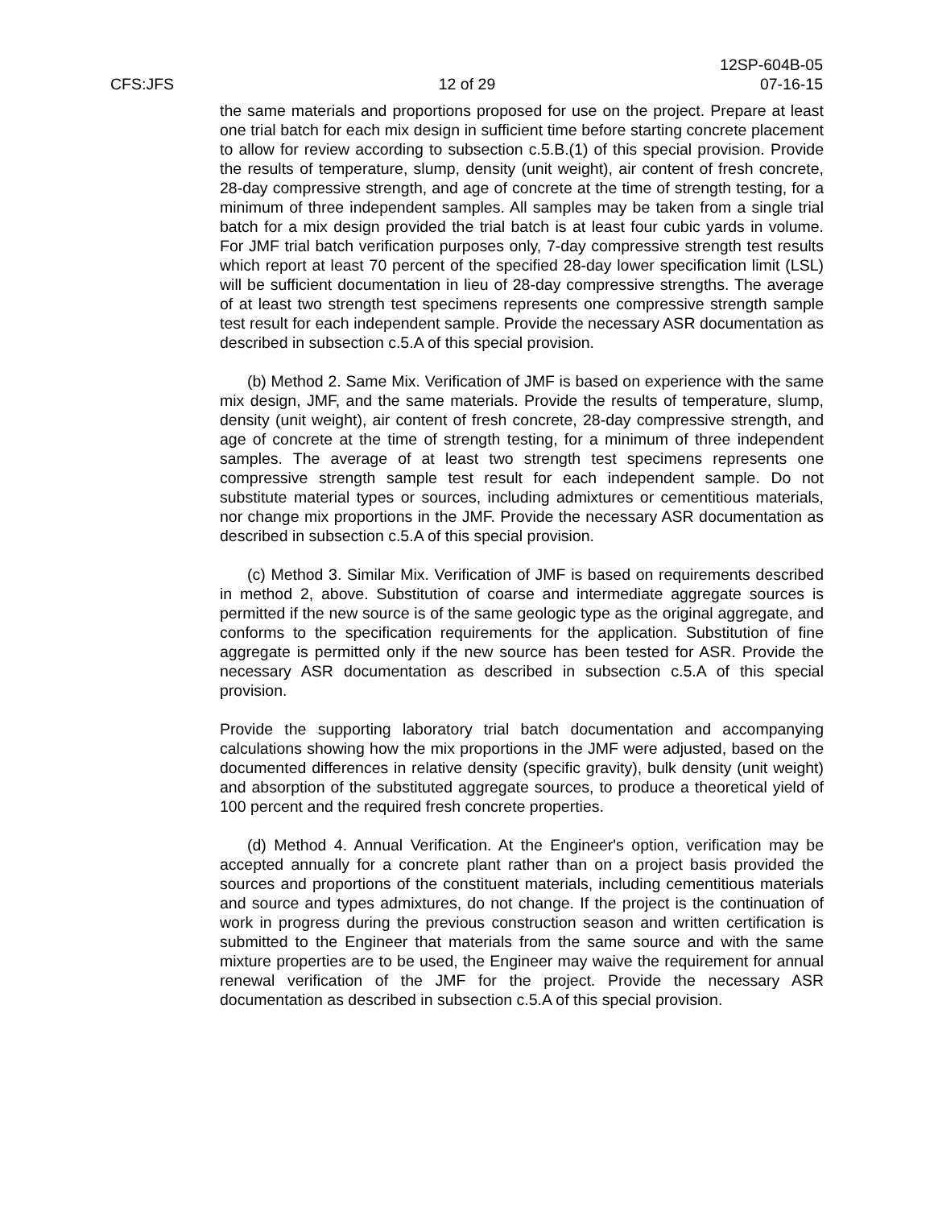12SP-604B-05
CFS:JFS 12 of 29 07-16-15
the same materials and proportions proposed for use on the project. Prepare at least one trial batch for each mix design in sufficient time before starting concrete placement to allow for review according to subsection c.5.B.(1) of this special provision. Provide the results of temperature, slump, density (unit weight), air content of fresh concrete, 28-day compressive strength, and age of concrete at the time of strength testing, for a minimum of three independent samples. All samples may be taken from a single trial batch for a mix design provided the trial batch is at least four cubic yards in volume. For JMF trial batch verification purposes only, 7-day compressive strength test results which report at least 70 percent of the specified 28-day lower specification limit (LSL) will be sufficient documentation in lieu of 28-day compressive strengths. The average of at least two strength test specimens represents one compressive strength sample test result for each independent sample. Provide the necessary ASR documentation as described in subsection c.5.A of this special provision.
(b) Method 2. Same Mix. Verification of JMF is based on experience with the same mix design, JMF, and the same materials. Provide the results of temperature, slump, density (unit weight), air content of fresh concrete, 28-day compressive strength, and age of concrete at the time of strength testing, for a minimum of three independent samples. The average of at least two strength test specimens represents one compressive strength sample test result for each independent sample. Do not substitute material types or sources, including admixtures or cementitious materials, nor change mix proportions in the JMF. Provide the necessary ASR documentation as described in subsection c.5.A of this special provision.
(c) Method 3. Similar Mix. Verification of JMF is based on requirements described in method 2, above. Substitution of coarse and intermediate aggregate sources is permitted if the new source is of the same geologic type as the original aggregate, and conforms to the specification requirements for the application. Substitution of fine aggregate is permitted only if the new source has been tested for ASR. Provide the necessary ASR documentation as described in subsection c.5.A of this special provision.
Provide the supporting laboratory trial batch documentation and accompanying calculations showing how the mix proportions in the JMF were adjusted, based on the documented differences in relative density (specific gravity), bulk density (unit weight) and absorption of the substituted aggregate sources, to produce a theoretical yield of 100 percent and the required fresh concrete properties.
(d) Method 4. Annual Verification. At the Engineer's option, verification may be accepted annually for a concrete plant rather than on a project basis provided the sources and proportions of the constituent materials, including cementitious materials and source and types admixtures, do not change. If the project is the continuation of work in progress during the previous construction season and written certification is submitted to the Engineer that materials from the same source and with the same mixture properties are to be used, the Engineer may waive the requirement for annual renewal verification of the JMF for the project. Provide the necessary ASR documentation as described in subsection c.5.A of this special provision.